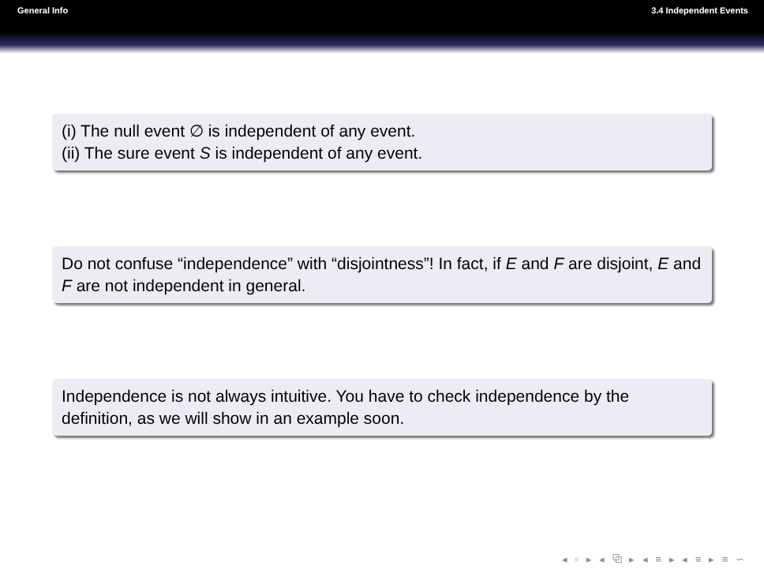General Info 3.4 Independent Events
(i) The null event ∅ is independent of any event.
(ii) The sure event S is independent of any event.
Do not confuse “independence” with “disjointness”! In fact, if E and F are disjoint, E and F are not independent in general.
Independence is not always intuitive. You have to check independence by the definition, as we will show in an example soon.
◂ ▫ ▸ ◂ ⧉ ▸ ◂ ≡ ▸ ◂ ≡ ▸ ≡ ∽